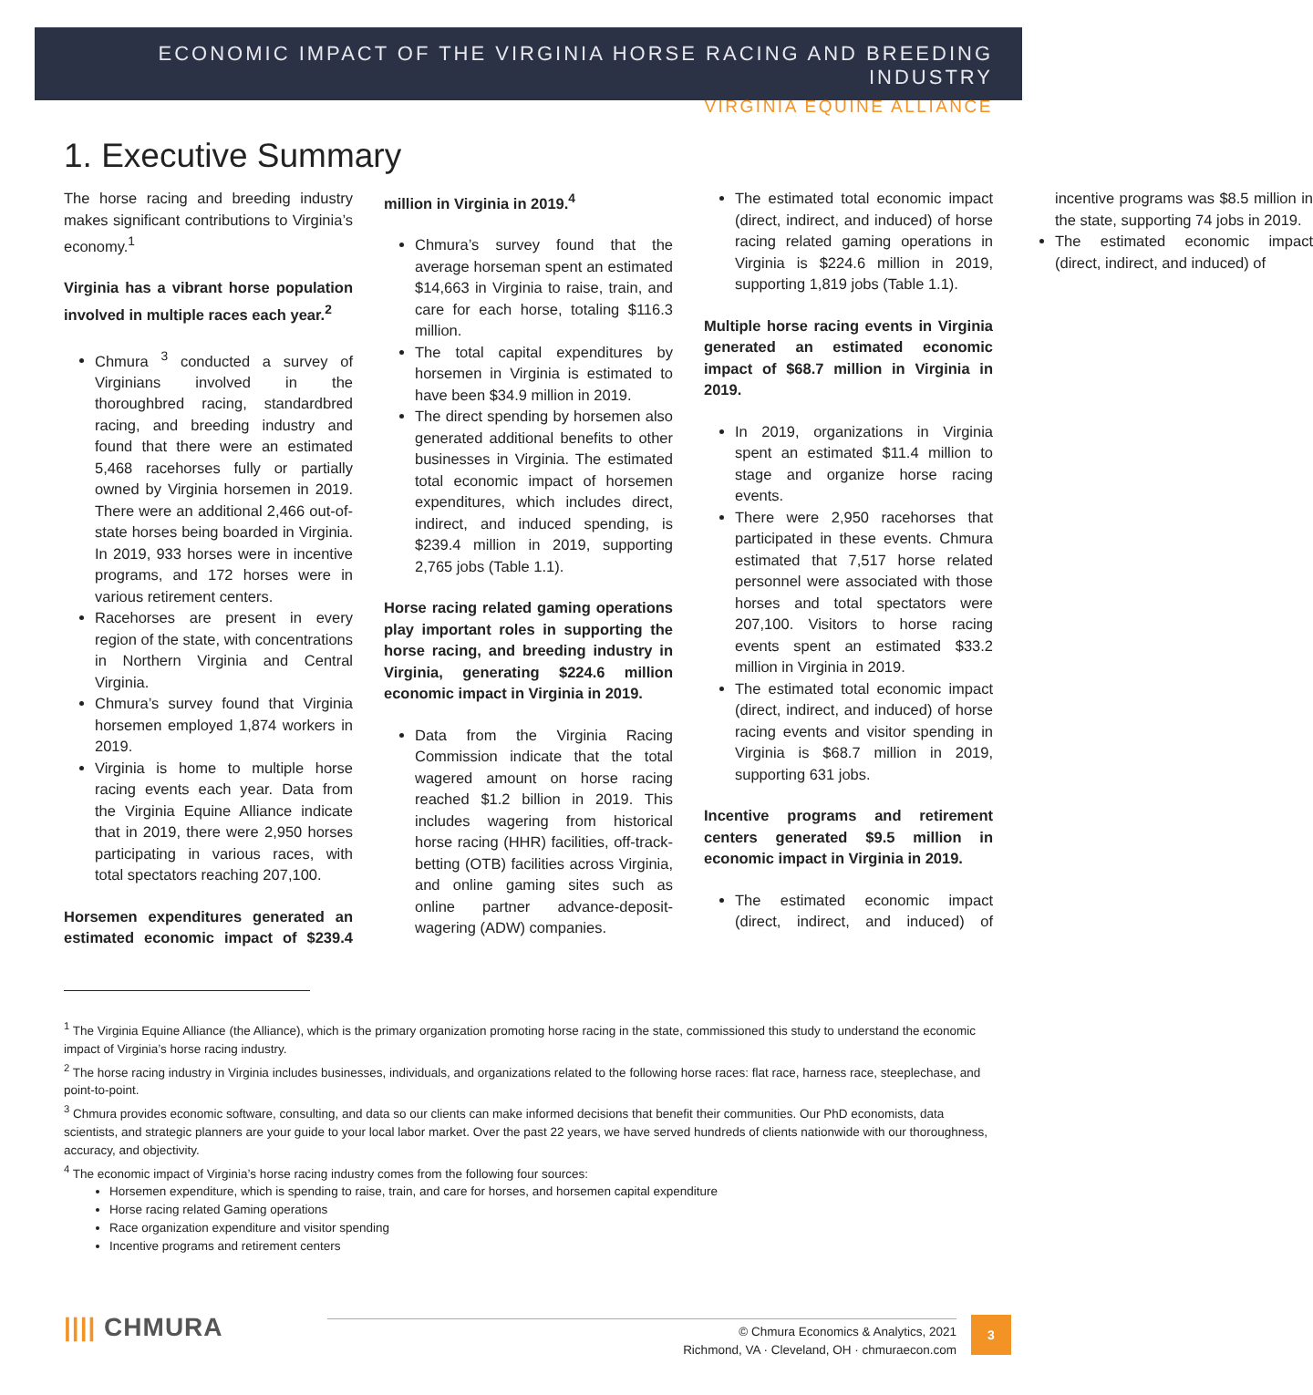ECONOMIC IMPACT OF THE VIRGINIA HORSE RACING AND BREEDING INDUSTRY
VIRGINIA EQUINE ALLIANCE
1. Executive Summary
The horse racing and breeding industry makes significant contributions to Virginia’s economy.<sup>1</sup>
Virginia has a vibrant horse population involved in multiple races each year.<sup>2</sup>
Chmura <sup>3</sup> conducted a survey of Virginians involved in the thoroughbred racing, standardbred racing, and breeding industry and found that there were an estimated 5,468 racehorses fully or partially owned by Virginia horsemen in 2019. There were an additional 2,466 out-of-state horses being boarded in Virginia. In 2019, 933 horses were in incentive programs, and 172 horses were in various retirement centers.
Racehorses are present in every region of the state, with concentrations in Northern Virginia and Central Virginia.
Chmura’s survey found that Virginia horsemen employed 1,874 workers in 2019.
Virginia is home to multiple horse racing events each year. Data from the Virginia Equine Alliance indicate that in 2019, there were 2,950 horses participating in various races, with total spectators reaching 207,100.
Horsemen expenditures generated an estimated economic impact of $239.4 million in Virginia in 2019.<sup>4</sup>
Chmura’s survey found that the average horseman spent an estimated $14,663 in Virginia to raise, train, and care for each horse, totaling $116.3 million.
The total capital expenditures by horsemen in Virginia is estimated to have been $34.9 million in 2019.
The direct spending by horsemen also generated additional benefits to other businesses in Virginia. The estimated total economic impact of horsemen expenditures, which includes direct, indirect, and induced spending, is $239.4 million in 2019, supporting 2,765 jobs (Table 1.1).
Horse racing related gaming operations play important roles in supporting the horse racing, and breeding industry in Virginia, generating $224.6 million economic impact in Virginia in 2019.
Data from the Virginia Racing Commission indicate that the total wagered amount on horse racing reached $1.2 billion in 2019. This includes wagering from historical horse racing (HHR) facilities, off-track-betting (OTB) facilities across Virginia, and online gaming sites such as online partner advance-deposit-wagering (ADW) companies.
The estimated total economic impact (direct, indirect, and induced) of horse racing related gaming operations in Virginia is $224.6 million in 2019, supporting 1,819 jobs (Table 1.1).
Multiple horse racing events in Virginia generated an estimated economic impact of $68.7 million in Virginia in 2019.
In 2019, organizations in Virginia spent an estimated $11.4 million to stage and organize horse racing events.
There were 2,950 racehorses that participated in these events. Chmura estimated that 7,517 horse related personnel were associated with those horses and total spectators were 207,100. Visitors to horse racing events spent an estimated $33.2 million in Virginia in 2019.
The estimated total economic impact (direct, indirect, and induced) of horse racing events and visitor spending in Virginia is $68.7 million in 2019, supporting 631 jobs.
Incentive programs and retirement centers generated $9.5 million in economic impact in Virginia in 2019.
The estimated economic impact (direct, indirect, and induced) of incentive programs was $8.5 million in the state, supporting 74 jobs in 2019.
The estimated economic impact (direct, indirect, and induced) of
<sup>1</sup> The Virginia Equine Alliance (the Alliance), which is the primary organization promoting horse racing in the state, commissioned this study to understand the economic impact of Virginia’s horse racing industry.
<sup>2</sup> The horse racing industry in Virginia includes businesses, individuals, and organizations related to the following horse races: flat race, harness race, steeplechase, and point-to-point.
<sup>3</sup> Chmura provides economic software, consulting, and data so our clients can make informed decisions that benefit their communities. Our PhD economists, data scientists, and strategic planners are your guide to your local labor market. Over the past 22 years, we have served hundreds of clients nationwide with our thoroughness, accuracy, and objectivity.
<sup>4</sup> The economic impact of Virginia’s horse racing industry comes from the following four sources:
Horsemen expenditure, which is spending to raise, train, and care for horses, and horsemen capital expenditure
Horse racing related Gaming operations
Race organization expenditure and visitor spending
Incentive programs and retirement centers
|||| CHMURA
© Chmura Economics & Analytics, 2021
Richmond, VA · Cleveland, OH · chmuraecon.com
3